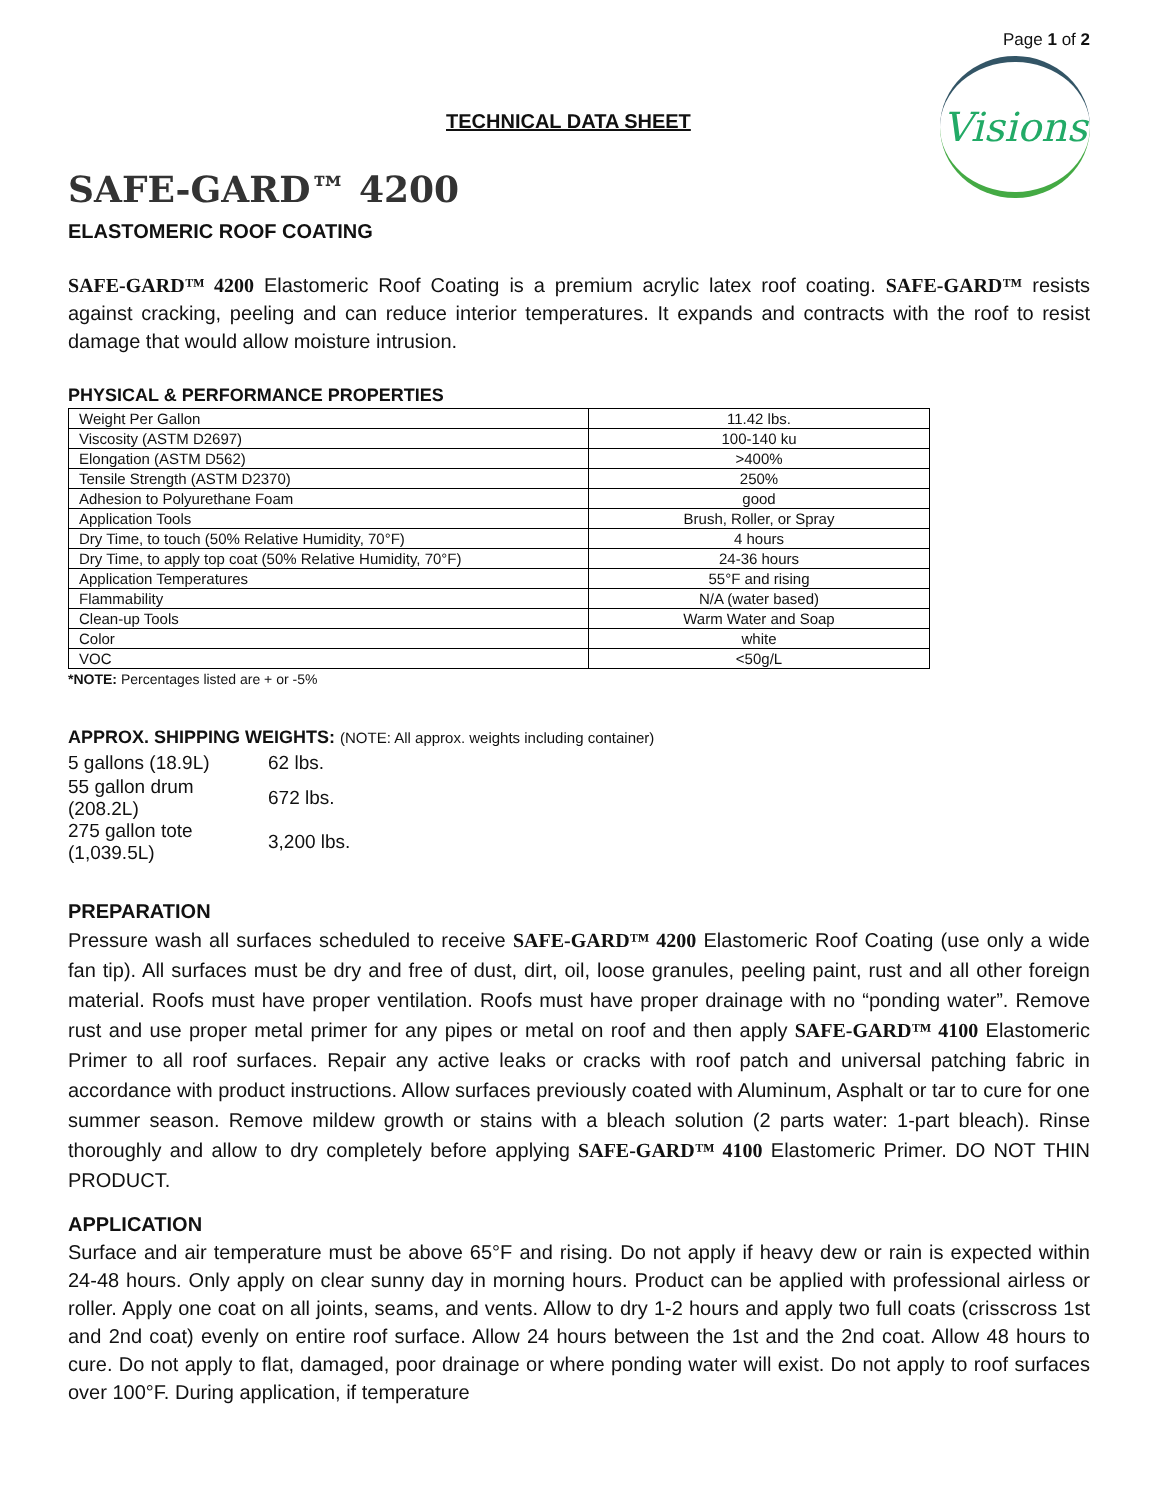Page 1 of 2
TECHNICAL DATA SHEET
Visions
SAFE-GARD™ 4200
ELASTOMERIC ROOF COATING
SAFE-GARD™ 4200 Elastomeric Roof Coating is a premium acrylic latex roof coating. SAFE-GARD™ resists against cracking, peeling and can reduce interior temperatures. It expands and contracts with the roof to resist damage that would allow moisture intrusion.
PHYSICAL & PERFORMANCE PROPERTIES
| Weight Per Gallon | 11.42 lbs. |
| Viscosity (ASTM D2697) | 100-140 ku |
| Elongation (ASTM D562) | >400% |
| Tensile Strength (ASTM D2370) | 250% |
| Adhesion to Polyurethane Foam | good |
| Application Tools | Brush, Roller, or Spray |
| Dry Time, to touch (50% Relative Humidity, 70°F) | 4 hours |
| Dry Time, to apply top coat (50% Relative Humidity, 70°F) | 24-36 hours |
| Application Temperatures | 55°F and rising |
| Flammability | N/A (water based) |
| Clean-up Tools | Warm Water and Soap |
| Color | white |
| VOC | <50g/L |
*NOTE: Percentages listed are + or -5%
APPROX. SHIPPING WEIGHTS: (NOTE: All approx. weights including container)
| 5 gallons (18.9L) | 62 lbs. |
| 55 gallon drum (208.2L) | 672 lbs. |
| 275 gallon tote (1,039.5L) | 3,200 lbs. |
PREPARATION
Pressure wash all surfaces scheduled to receive SAFE-GARD™ 4200 Elastomeric Roof Coating (use only a wide fan tip). All surfaces must be dry and free of dust, dirt, oil, loose granules, peeling paint, rust and all other foreign material. Roofs must have proper ventilation. Roofs must have proper drainage with no “ponding water”. Remove rust and use proper metal primer for any pipes or metal on roof and then apply SAFE-GARD™ 4100 Elastomeric Primer to all roof surfaces. Repair any active leaks or cracks with roof patch and universal patching fabric in accordance with product instructions. Allow surfaces previously coated with Aluminum, Asphalt or tar to cure for one summer season. Remove mildew growth or stains with a bleach solution (2 parts water: 1-part bleach). Rinse thoroughly and allow to dry completely before applying SAFE-GARD™ 4100 Elastomeric Primer. DO NOT THIN PRODUCT.
APPLICATION
Surface and air temperature must be above 65°F and rising. Do not apply if heavy dew or rain is expected within 24-48 hours. Only apply on clear sunny day in morning hours. Product can be applied with professional airless or roller. Apply one coat on all joints, seams, and vents. Allow to dry 1-2 hours and apply two full coats (crisscross 1st and 2nd coat) evenly on entire roof surface. Allow 24 hours between the 1st and the 2nd coat. Allow 48 hours to cure. Do not apply to flat, damaged, poor drainage or where ponding water will exist. Do not apply to roof surfaces over 100°F. During application, if temperature